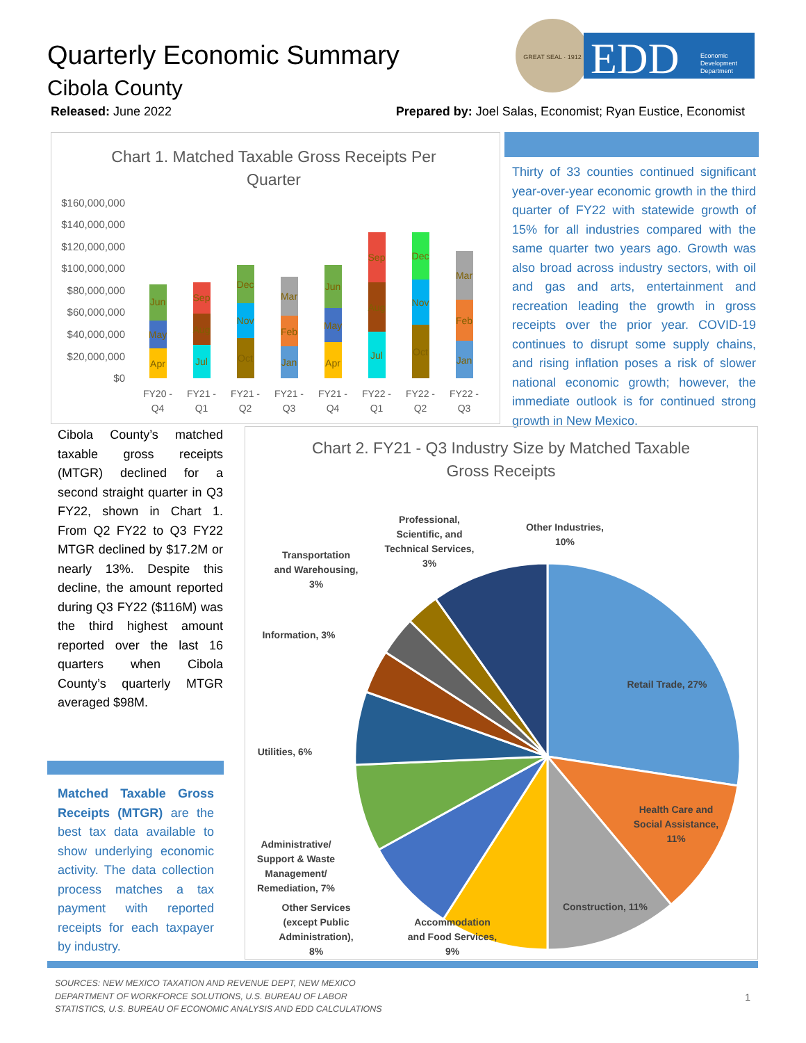Quarterly Economic Summary
Cibola County
GREAT SEAL · 1912
EDD
Economic
Development
Department
Released: June 2022
Prepared by: Joel Salas, Economist; Ryan Eustice, Economist
Chart 1. Matched Taxable Gross Receipts Per
Quarter
$160,000,000
$140,000,000
$120,000,000
$100,000,000
$80,000,000
$60,000,000
$40,000,000
$20,000,000
$0
FY20 -
Q4
FY21 -
Q1
FY21 -
Q2
FY21 -
Q3
FY21 -
Q4
FY22 -
Q1
FY22 -
Q2
FY22 -
Q3
Apr
May
Jun
Jul
Aug
Sep
Oct
Nov
Dec
Jan
Feb
Mar
Apr
May
Jun
Jul
Aug
Sep
Oct
Nov
Dec
Jan
Feb
Mar
Thirty of 33 counties continued significant year-over-year economic growth in the third quarter of FY22 with statewide growth of 15% for all industries compared with the same quarter two years ago. Growth was also broad across industry sectors, with oil and gas and arts, entertainment and recreation leading the growth in gross receipts over the prior year. COVID-19 continues to disrupt some supply chains, and rising inflation poses a risk of slower national economic growth; however, the immediate outlook is for continued strong growth in New Mexico.
Cibola County’s matched taxable gross receipts (MTGR) declined for a second straight quarter in Q3 FY22, shown in Chart 1. From Q2 FY22 to Q3 FY22 MTGR declined by $17.2M or nearly 13%. Despite this decline, the amount reported during Q3 FY22 ($116M) was the third highest amount reported over the last 16 quarters when Cibola County’s quarterly MTGR averaged $98M.
Matched Taxable Gross Receipts (MTGR) are the best tax data available to show underlying economic activity. The data collection process matches a tax payment with reported receipts for each taxpayer by industry.
Chart 2. FY21 - Q3 Industry Size by Matched Taxable
Gross Receipts
Retail Trade, 27%
Health Care and
Social Assistance,
11%
Construction, 11%
Accommodation
and Food Services,
9%
Other Services
(except Public
Administration),
8%
Administrative/
Support & Waste
Management/
Remediation, 7%
Utilities, 6%
Information, 3%
Transportation
and Warehousing,
3%
Professional,
Scientific, and
Technical Services,
3%
Other Industries,
10%
SOURCES: NEW MEXICO TAXATION AND REVENUE DEPT, NEW MEXICO
DEPARTMENT OF WORKFORCE SOLUTIONS, U.S. BUREAU OF LABOR
STATISTICS, U.S. BUREAU OF ECONOMIC ANALYSIS AND EDD CALCULATIONS
1